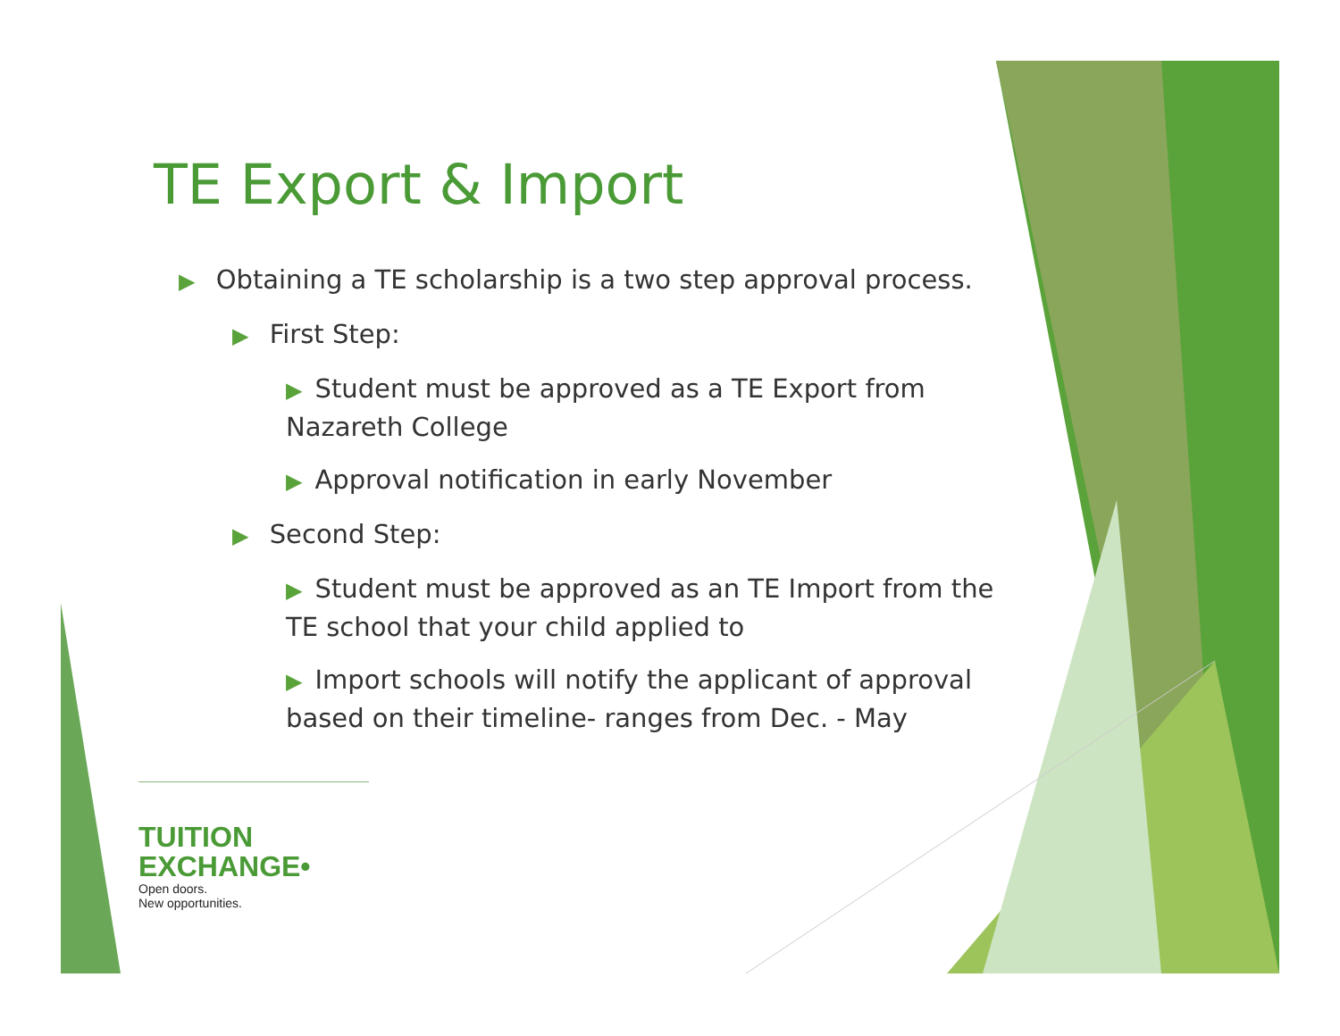TE Export & Import
▶ Obtaining a TE scholarship is a two step approval process.
▶ First Step:
▶ Student must be approved as a TE Export from Nazareth College
▶ Approval notification in early November
▶ Second Step:
▶ Student must be approved as an TE Import from the TE school that your child applied to
▶ Import schools will notify the applicant of approval based on their timeline- ranges from Dec. - May
TUITION
EXCHANGE•
Open doors.
New opportunities.